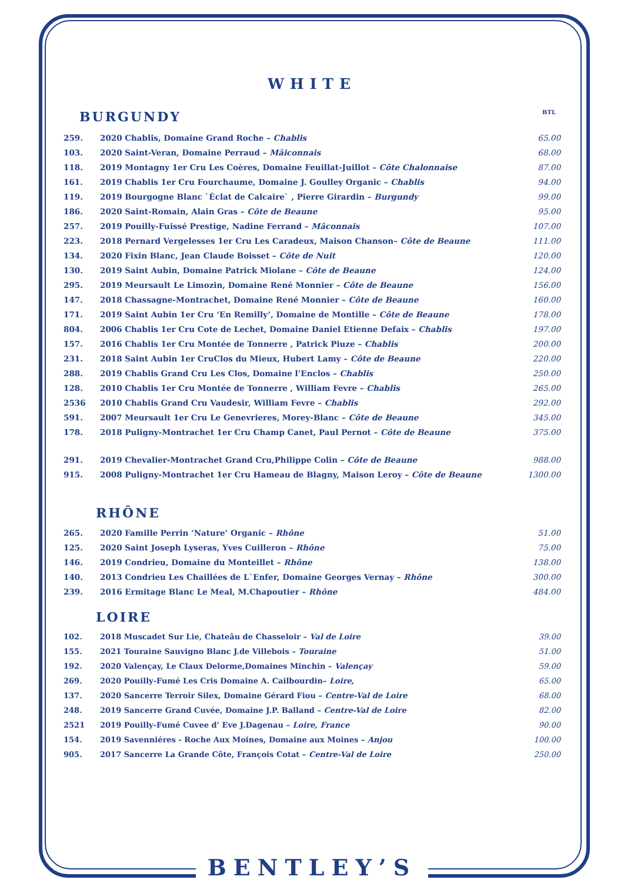WHITE
BURGUNDY
BTL
| 259. | 2020 Chablis, Domaine Grand Roche – Chablis | 65.00 |
| 103. | 2020 Saint-Veran, Domaine Perraud – Mâiconnais | 68.00 |
| 118. | 2019 Montagny 1er Cru Les Coères, Domaine Feuillat-Juillot – Côte Chalonnaise | 87.00 |
| 161. | 2019 Chablis 1er Cru Fourchaume, Domaine J. Goulley Organic – Chablis | 94.00 |
| 119. | 2019 Bourgogne Blanc `Éclat de Calcaire` , Pierre Girardin – Burgundy | 99.00 |
| 186. | 2020 Saint-Romain, Alain Gras – Côte de Beaune | 95.00 |
| 257. | 2019 Pouilly-Fuissé Prestige, Nadine Ferrand – Mâconnais | 107.00 |
| 223. | 2018 Pernard Vergelesses 1er Cru Les Caradeux, Maison Chanson– Côte de Beaune | 111.00 |
| 134. | 2020 Fixin Blanc, Jean Claude Boisset – Côte de Nuit | 120.00 |
| 130. | 2019 Saint Aubin, Domaine Patrick Miolane – Côte de Beaune | 124.00 |
| 295. | 2019 Meursault Le Limozin, Domaine René Monnier – Côte de Beaune | 156.00 |
| 147. | 2018 Chassagne-Montrachet, Domaine René Monnier – Côte de Beaune | 160.00 |
| 171. | 2019 Saint Aubin 1er Cru ‘En Remilly’, Domaine de Montille – Côte de Beaune | 178.00 |
| 804. | 2006 Chablis 1er Cru Cote de Lechet, Domaine Daniel Etienne Defaix – Chablis | 197.00 |
| 157. | 2016 Chablis 1er Cru Montée de Tonnerre , Patrick Piuze – Chablis | 200.00 |
| 231. | 2018 Saint Aubin 1er CruClos du Mieux, Hubert Lamy – Côte de Beaune | 220.00 |
| 288. | 2019 Chablis Grand Cru Les Clos, Domaine l’Enclos – Chablis | 250.00 |
| 128. | 2010 Chablis 1er Cru Montée de Tonnerre , William Fevre – Chablis | 265.00 |
| 2536 | 2010 Chablis Grand Cru Vaudesir, William Fevre – Chablis | 292.00 |
| 591. | 2007 Meursault 1er Cru Le Genevrieres, Morey-Blanc – Côte de Beaune | 345.00 |
| 178. | 2018 Puligny-Montrachet 1er Cru Champ Canet, Paul Pernot – Côte de Beaune | 375.00 |
| 291. | 2019 Chevalier-Montrachet Grand Cru,Philippe Colin – Côte de Beaune | 988.00 |
| 915. | 2008 Puligny-Montrachet 1er Cru Hameau de Blagny, Maison Leroy – Côte de Beaune | 1300.00 |
RHÔNE
| 265. | 2020 Famille Perrin ‘Nature’ Organic – Rhône | 51.00 |
| 125. | 2020 Saint Joseph Lyseras, Yves Cuilleron – Rhône | 75.00 |
| 146. | 2019 Condrieu, Domaine du Monteillet – Rhône | 138.00 |
| 140. | 2013 Condrieu Les Chaillées de L`Enfer, Domaine Georges Vernay – Rhône | 300.00 |
| 239. | 2016 Ermitage Blanc Le Meal, M.Chapoutier – Rhône | 484.00 |
LOIRE
| 102. | 2018 Muscadet Sur Lie, Chateâu de Chasseloir – Val de Loire | 39.00 |
| 155. | 2021 Touraine Sauvigno Blanc J.de Villebois – Touraine | 51.00 |
| 192. | 2020 Valençay, Le Claux Delorme,Domaines Minchin – Valençay | 59.00 |
| 269. | 2020 Pouilly-Fumé Les Cris Domaine A. Cailbourdin– Loire, | 65.00 |
| 137. | 2020 Sancerre Terroir Silex, Domaine Gérard Fiou – Centre-Val de Loire | 68.00 |
| 248. | 2019 Sancerre Grand Cuvée, Domaine J.P. Balland – Centre-Val de Loire | 82.00 |
| 2521 | 2019 Pouilly-Fumé Cuvee d’ Eve J.Dagenau – Loire, France | 90.00 |
| 154. | 2019 Savenniéres - Roche Aux Moines, Domaine aux Moines – Anjou | 100.00 |
| 905. | 2017 Sancerre La Grande Côte, François Cotat – Centre-Val de Loire | 250.00 |
BENTLEY’S